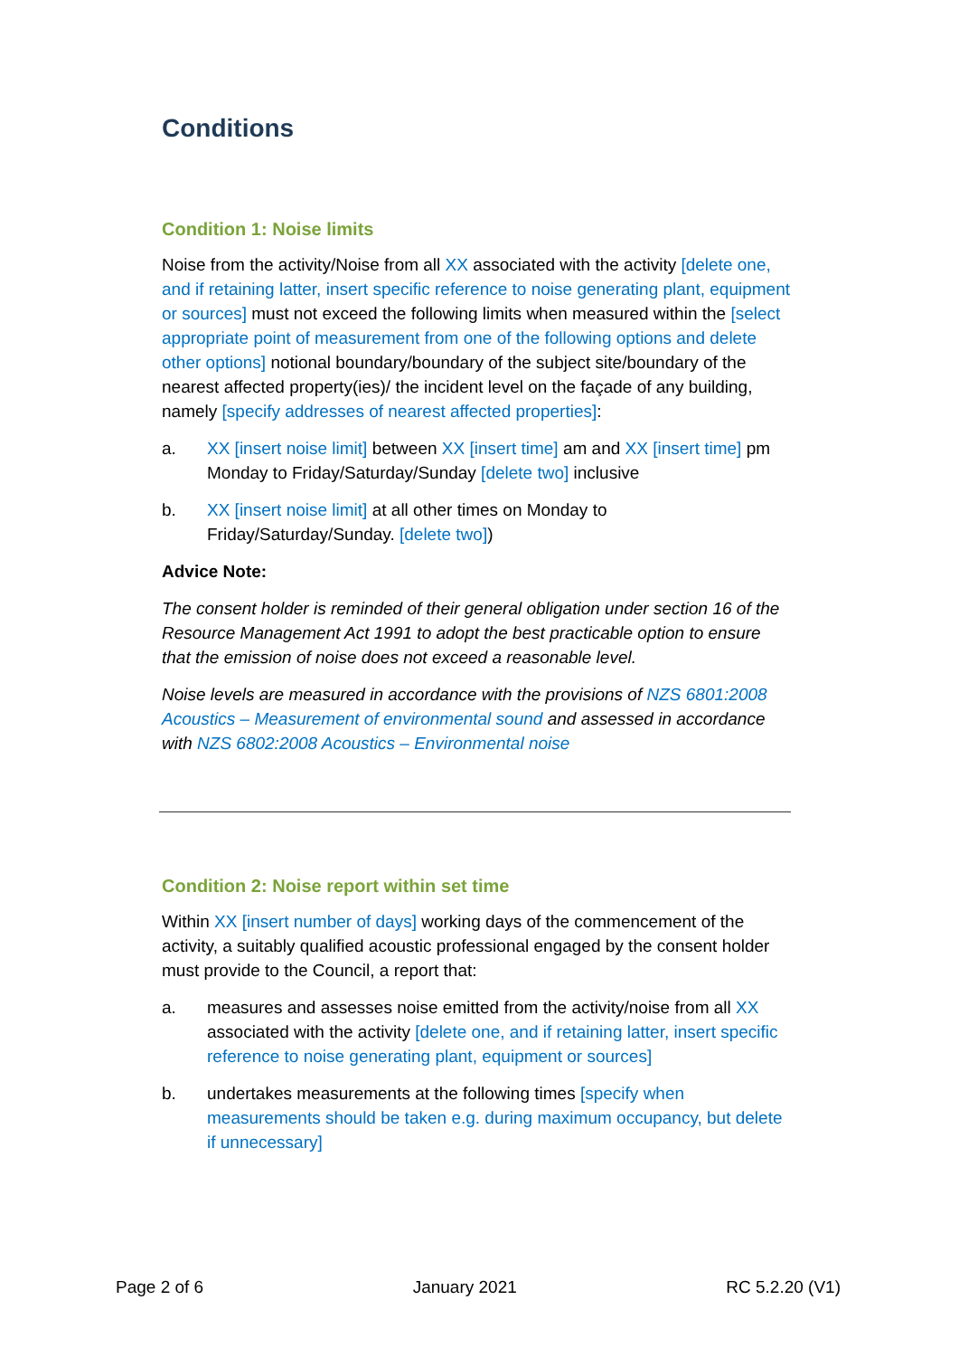Conditions
Condition 1: Noise limits
Noise from the activity/Noise from all XX associated with the activity [delete one, and if retaining latter, insert specific reference to noise generating plant, equipment or sources] must not exceed the following limits when measured within the [select appropriate point of measurement from one of the following options and delete other options] notional boundary/boundary of the subject site/boundary of the nearest affected property(ies)/ the incident level on the façade of any building, namely [specify addresses of nearest affected properties]:
a. XX [insert noise limit] between XX [insert time] am and XX [insert time] pm Monday to Friday/Saturday/Sunday [delete two] inclusive
b. XX [insert noise limit] at all other times on Monday to Friday/Saturday/Sunday. [delete two])
Advice Note:
The consent holder is reminded of their general obligation under section 16 of the Resource Management Act 1991 to adopt the best practicable option to ensure that the emission of noise does not exceed a reasonable level.
Noise levels are measured in accordance with the provisions of NZS 6801:2008 Acoustics – Measurement of environmental sound and assessed in accordance with NZS 6802:2008 Acoustics – Environmental noise
Condition 2: Noise report within set time
Within XX [insert number of days] working days of the commencement of the activity, a suitably qualified acoustic professional engaged by the consent holder must provide to the Council, a report that:
a. measures and assesses noise emitted from the activity/noise from all XX associated with the activity [delete one, and if retaining latter, insert specific reference to noise generating plant, equipment or sources]
b. undertakes measurements at the following times [specify when measurements should be taken e.g. during maximum occupancy, but delete if unnecessary]
Page 2 of 6 January 2021 RC 5.2.20 (V1)